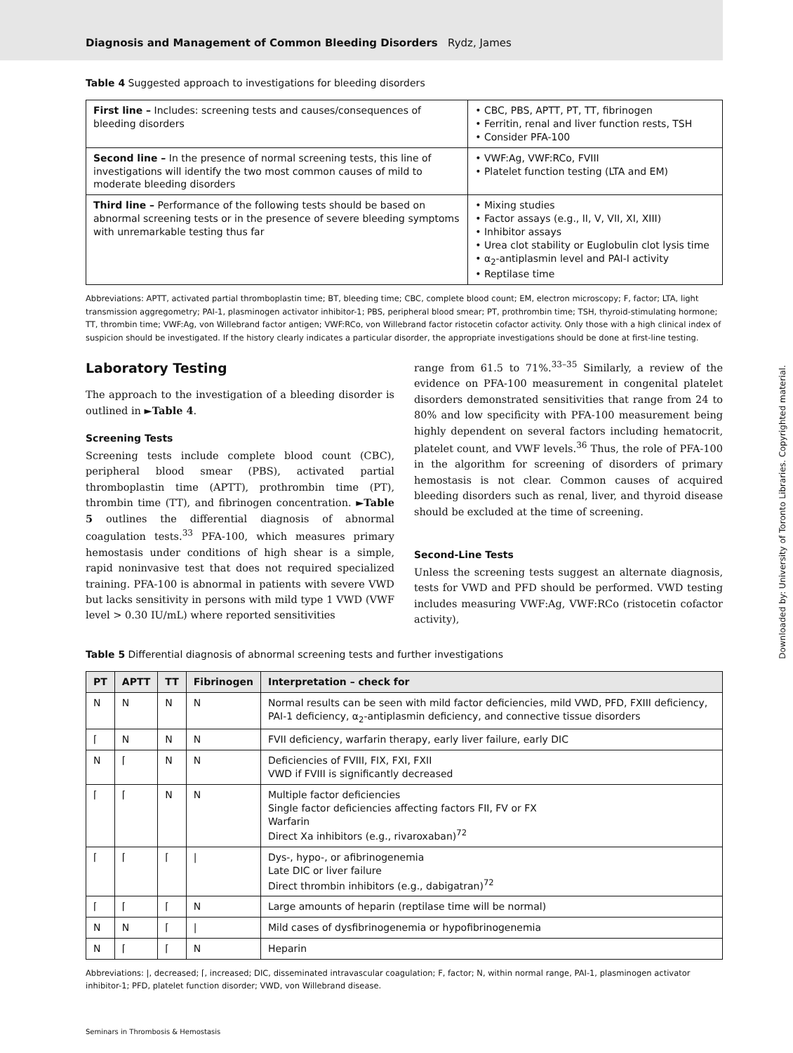Diagnosis and Management of Common Bleeding Disorders Rydz, James
Table 4 Suggested approach to investigations for bleeding disorders
| First line – Includes: screening tests and causes/consequences of bleeding disorders | • CBC, PBS, APTT, PT, TT, fibrinogen • Ferritin, renal and liver function rests, TSH • Consider PFA-100 |
| Second line – In the presence of normal screening tests, this line of investigations will identify the two most common causes of mild to moderate bleeding disorders | • VWF:Ag, VWF:RCo, FVIII • Platelet function testing (LTA and EM) |
| Third line – Performance of the following tests should be based on abnormal screening tests or in the presence of severe bleeding symptoms with unremarkable testing thus far | • Mixing studies • Factor assays (e.g., II, V, VII, XI, XIII) • Inhibitor assays • Urea clot stability or Euglobulin clot lysis time • α<sub>2</sub>-antiplasmin level and PAI-I activity • Reptilase time |
Abbreviations: APTT, activated partial thromboplastin time; BT, bleeding time; CBC, complete blood count; EM, electron microscopy; F, factor; LTA, light transmission aggregometry; PAI-1, plasminogen activator inhibitor-1; PBS, peripheral blood smear; PT, prothrombin time; TSH, thyroid-stimulating hormone; TT, thrombin time; VWF:Ag, von Willebrand factor antigen; VWF:RCo, von Willebrand factor ristocetin cofactor activity. Only those with a high clinical index of suspicion should be investigated. If the history clearly indicates a particular disorder, the appropriate investigations should be done at first-line testing.
Laboratory Testing
The approach to the investigation of a bleeding disorder is outlined in ►Table 4.
Screening Tests
Screening tests include complete blood count (CBC), peripheral blood smear (PBS), activated partial thromboplastin time (APTT), prothrombin time (PT), thrombin time (TT), and fibrinogen concentration. ►Table 5 outlines the differential diagnosis of abnormal coagulation tests.<sup>33</sup> PFA-100, which measures primary hemostasis under conditions of high shear is a simple, rapid noninvasive test that does not required specialized training. PFA-100 is abnormal in patients with severe VWD but lacks sensitivity in persons with mild type 1 VWD (VWF level > 0.30 IU/mL) where reported sensitivities
range from 61.5 to 71%.<sup>33–35</sup> Similarly, a review of the evidence on PFA-100 measurement in congenital platelet disorders demonstrated sensitivities that range from 24 to 80% and low specificity with PFA-100 measurement being highly dependent on several factors including hematocrit, platelet count, and VWF levels.<sup>36</sup> Thus, the role of PFA-100 in the algorithm for screening of disorders of primary hemostasis is not clear. Common causes of acquired bleeding disorders such as renal, liver, and thyroid disease should be excluded at the time of screening.
Second-Line Tests
Unless the screening tests suggest an alternate diagnosis, tests for VWD and PFD should be performed. VWD testing includes measuring VWF:Ag, VWF:RCo (ristocetin cofactor activity),
Table 5 Differential diagnosis of abnormal screening tests and further investigations
| PT | APTT | TT | Fibrinogen | Interpretation – check for |
| --- | --- | --- | --- | --- |
| N | N | N | N | Normal results can be seen with mild factor deficiencies, mild VWD, PFD, FXIII deficiency, PAI-1 deficiency, α<sub>2</sub>-antiplasmin deficiency, and connective tissue disorders |
| ⌈ | N | N | N | FVII deficiency, warfarin therapy, early liver failure, early DIC |
| N | ⌈ | N | N | Deficiencies of FVIII, FIX, FXI, FXII VWD if FVIII is significantly decreased |
| ⌈ | ⌈ | N | N | Multiple factor deficiencies Single factor deficiencies affecting factors FII, FV or FX Warfarin Direct Xa inhibitors (e.g., rivaroxaban)<sup>72</sup> |
| ⌈ | ⌈ | ⌈ | / | Dys-, hypo-, or afibrinogenemia Late DIC or liver failure Direct thrombin inhibitors (e.g., dabigatran)<sup>72</sup> |
| ⌈ | ⌈ | ⌈ | N | Large amounts of heparin (reptilase time will be normal) |
| N | N | ⌈ | / | Mild cases of dysfibrinogenemia or hypofibrinogenemia |
| N | ⌈ | ⌈ | N | Heparin |
Abbreviations: |, decreased; ⌈, increased; DIC, disseminated intravascular coagulation; F, factor; N, within normal range, PAI-1, plasminogen activator inhibitor-1; PFD, platelet function disorder; VWD, von Willebrand disease.
Seminars in Thrombosis & Hemostasis
Downloaded by: University of Toronto Libraries. Copyrighted material.